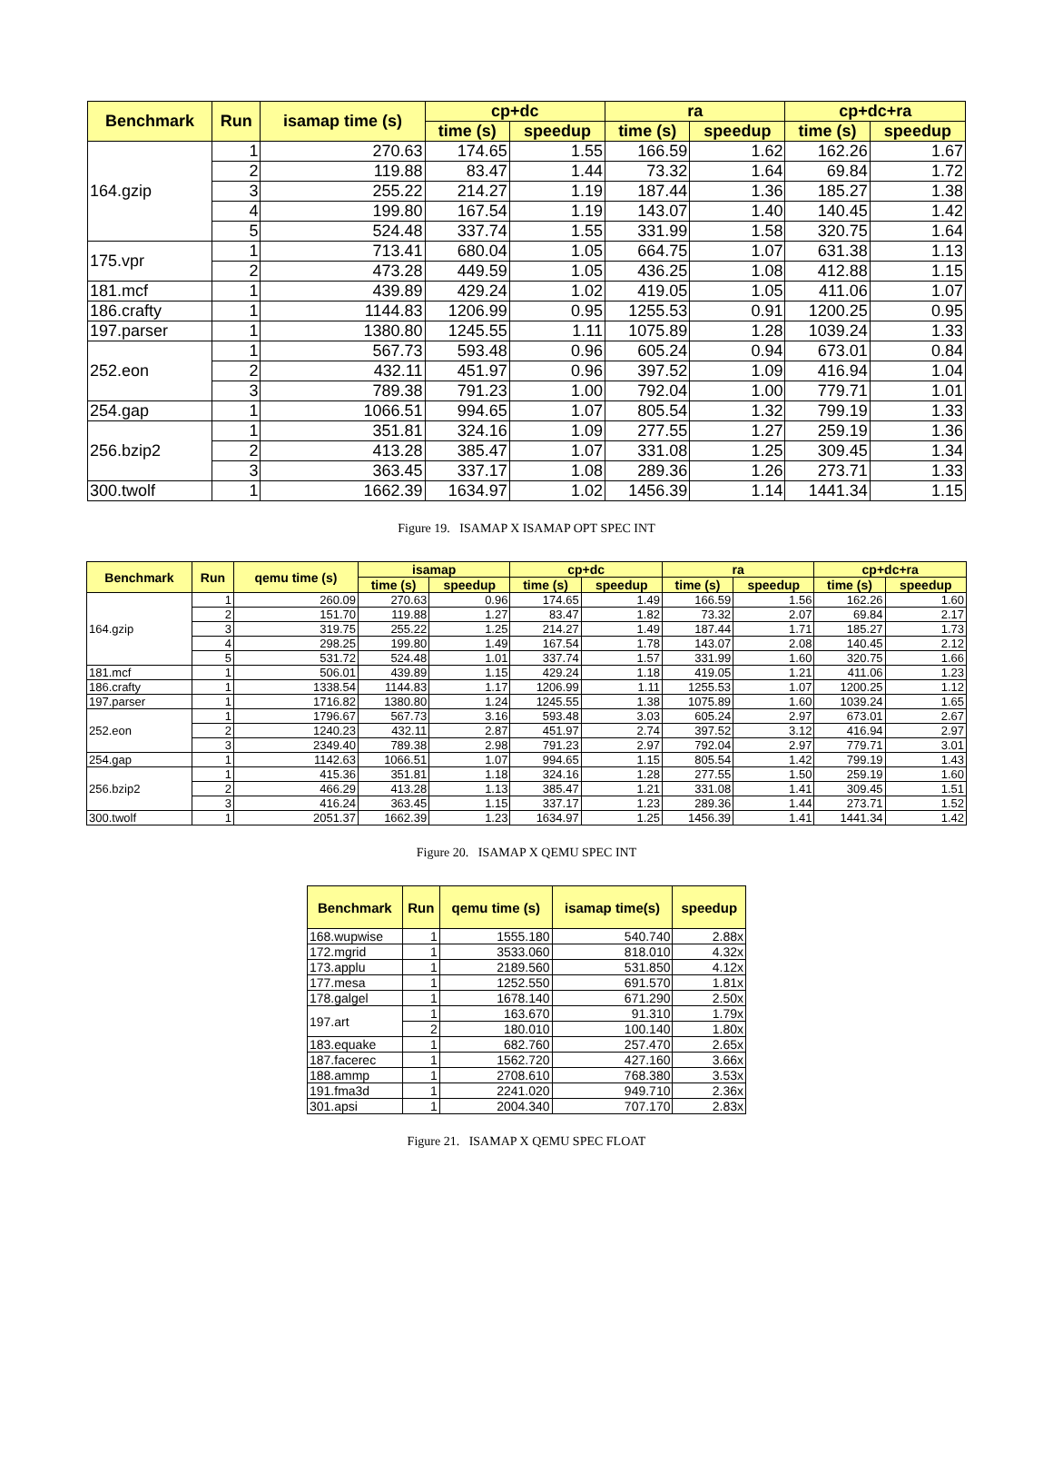| Benchmark | Run | isamap time (s) | cp+dc | | ra | | cp+dc+ra | |
| --- | --- | --- | --- | --- | --- | --- | --- | --- |
| | | | time (s) | speedup | time (s) | speedup | time (s) | speedup |
| 164.gzip | 1 | 270.63 | 174.65 | 1.55 | 166.59 | 1.62 | 162.26 | 1.67 |
| | 2 | 119.88 | 83.47 | 1.44 | 73.32 | 1.64 | 69.84 | 1.72 |
| | 3 | 255.22 | 214.27 | 1.19 | 187.44 | 1.36 | 185.27 | 1.38 |
| | 4 | 199.80 | 167.54 | 1.19 | 143.07 | 1.40 | 140.45 | 1.42 |
| | 5 | 524.48 | 337.74 | 1.55 | 331.99 | 1.58 | 320.75 | 1.64 |
| 175.vpr | 1 | 713.41 | 680.04 | 1.05 | 664.75 | 1.07 | 631.38 | 1.13 |
| | 2 | 473.28 | 449.59 | 1.05 | 436.25 | 1.08 | 412.88 | 1.15 |
| 181.mcf | 1 | 439.89 | 429.24 | 1.02 | 419.05 | 1.05 | 411.06 | 1.07 |
| 186.crafty | 1 | 1144.83 | 1206.99 | 0.95 | 1255.53 | 0.91 | 1200.25 | 0.95 |
| 197.parser | 1 | 1380.80 | 1245.55 | 1.11 | 1075.89 | 1.28 | 1039.24 | 1.33 |
| 252.eon | 1 | 567.73 | 593.48 | 0.96 | 605.24 | 0.94 | 673.01 | 0.84 |
| | 2 | 432.11 | 451.97 | 0.96 | 397.52 | 1.09 | 416.94 | 1.04 |
| | 3 | 789.38 | 791.23 | 1.00 | 792.04 | 1.00 | 779.71 | 1.01 |
| 254.gap | 1 | 1066.51 | 994.65 | 1.07 | 805.54 | 1.32 | 799.19 | 1.33 |
| 256.bzip2 | 1 | 351.81 | 324.16 | 1.09 | 277.55 | 1.27 | 259.19 | 1.36 |
| | 2 | 413.28 | 385.47 | 1.07 | 331.08 | 1.25 | 309.45 | 1.34 |
| | 3 | 363.45 | 337.17 | 1.08 | 289.36 | 1.26 | 273.71 | 1.33 |
| 300.twolf | 1 | 1662.39 | 1634.97 | 1.02 | 1456.39 | 1.14 | 1441.34 | 1.15 |
Figure 19. ISAMAP X ISAMAP OPT SPEC INT
| Benchmark | Run | qemu time (s) | isamap | | cp+dc | | ra | | cp+dc+ra | |
| --- | --- | --- | --- | --- | --- | --- | --- | --- | --- | --- |
| | | | time (s) | speedup | time (s) | speedup | time (s) | speedup | time (s) | speedup |
| 164.gzip | 1 | 260.09 | 270.63 | 0.96 | 174.65 | 1.49 | 166.59 | 1.56 | 162.26 | 1.60 |
| | 2 | 151.70 | 119.88 | 1.27 | 83.47 | 1.82 | 73.32 | 2.07 | 69.84 | 2.17 |
| | 3 | 319.75 | 255.22 | 1.25 | 214.27 | 1.49 | 187.44 | 1.71 | 185.27 | 1.73 |
| | 4 | 298.25 | 199.80 | 1.49 | 167.54 | 1.78 | 143.07 | 2.08 | 140.45 | 2.12 |
| | 5 | 531.72 | 524.48 | 1.01 | 337.74 | 1.57 | 331.99 | 1.60 | 320.75 | 1.66 |
| 181.mcf | 1 | 506.01 | 439.89 | 1.15 | 429.24 | 1.18 | 419.05 | 1.21 | 411.06 | 1.23 |
| 186.crafty | 1 | 1338.54 | 1144.83 | 1.17 | 1206.99 | 1.11 | 1255.53 | 1.07 | 1200.25 | 1.12 |
| 197.parser | 1 | 1716.82 | 1380.80 | 1.24 | 1245.55 | 1.38 | 1075.89 | 1.60 | 1039.24 | 1.65 |
| 252.eon | 1 | 1796.67 | 567.73 | 3.16 | 593.48 | 3.03 | 605.24 | 2.97 | 673.01 | 2.67 |
| | 2 | 1240.23 | 432.11 | 2.87 | 451.97 | 2.74 | 397.52 | 3.12 | 416.94 | 2.97 |
| | 3 | 2349.40 | 789.38 | 2.98 | 791.23 | 2.97 | 792.04 | 2.97 | 779.71 | 3.01 |
| 254.gap | 1 | 1142.63 | 1066.51 | 1.07 | 994.65 | 1.15 | 805.54 | 1.42 | 799.19 | 1.43 |
| 256.bzip2 | 1 | 415.36 | 351.81 | 1.18 | 324.16 | 1.28 | 277.55 | 1.50 | 259.19 | 1.60 |
| | 2 | 466.29 | 413.28 | 1.13 | 385.47 | 1.21 | 331.08 | 1.41 | 309.45 | 1.51 |
| | 3 | 416.24 | 363.45 | 1.15 | 337.17 | 1.23 | 289.36 | 1.44 | 273.71 | 1.52 |
| 300.twolf | 1 | 2051.37 | 1662.39 | 1.23 | 1634.97 | 1.25 | 1456.39 | 1.41 | 1441.34 | 1.42 |
Figure 20. ISAMAP X QEMU SPEC INT
| Benchmark | Run | qemu time (s) | isamap time(s) | speedup |
| --- | --- | --- | --- | --- |
| 168.wupwise | 1 | 1555.180 | 540.740 | 2.88x |
| 172.mgrid | 1 | 3533.060 | 818.010 | 4.32x |
| 173.applu | 1 | 2189.560 | 531.850 | 4.12x |
| 177.mesa | 1 | 1252.550 | 691.570 | 1.81x |
| 178.galgel | 1 | 1678.140 | 671.290 | 2.50x |
| 197.art | 1 | 163.670 | 91.310 | 1.79x |
| | 2 | 180.010 | 100.140 | 1.80x |
| 183.equake | 1 | 682.760 | 257.470 | 2.65x |
| 187.facerec | 1 | 1562.720 | 427.160 | 3.66x |
| 188.ammp | 1 | 2708.610 | 768.380 | 3.53x |
| 191.fma3d | 1 | 2241.020 | 949.710 | 2.36x |
| 301.apsi | 1 | 2004.340 | 707.170 | 2.83x |
Figure 21. ISAMAP X QEMU SPEC FLOAT